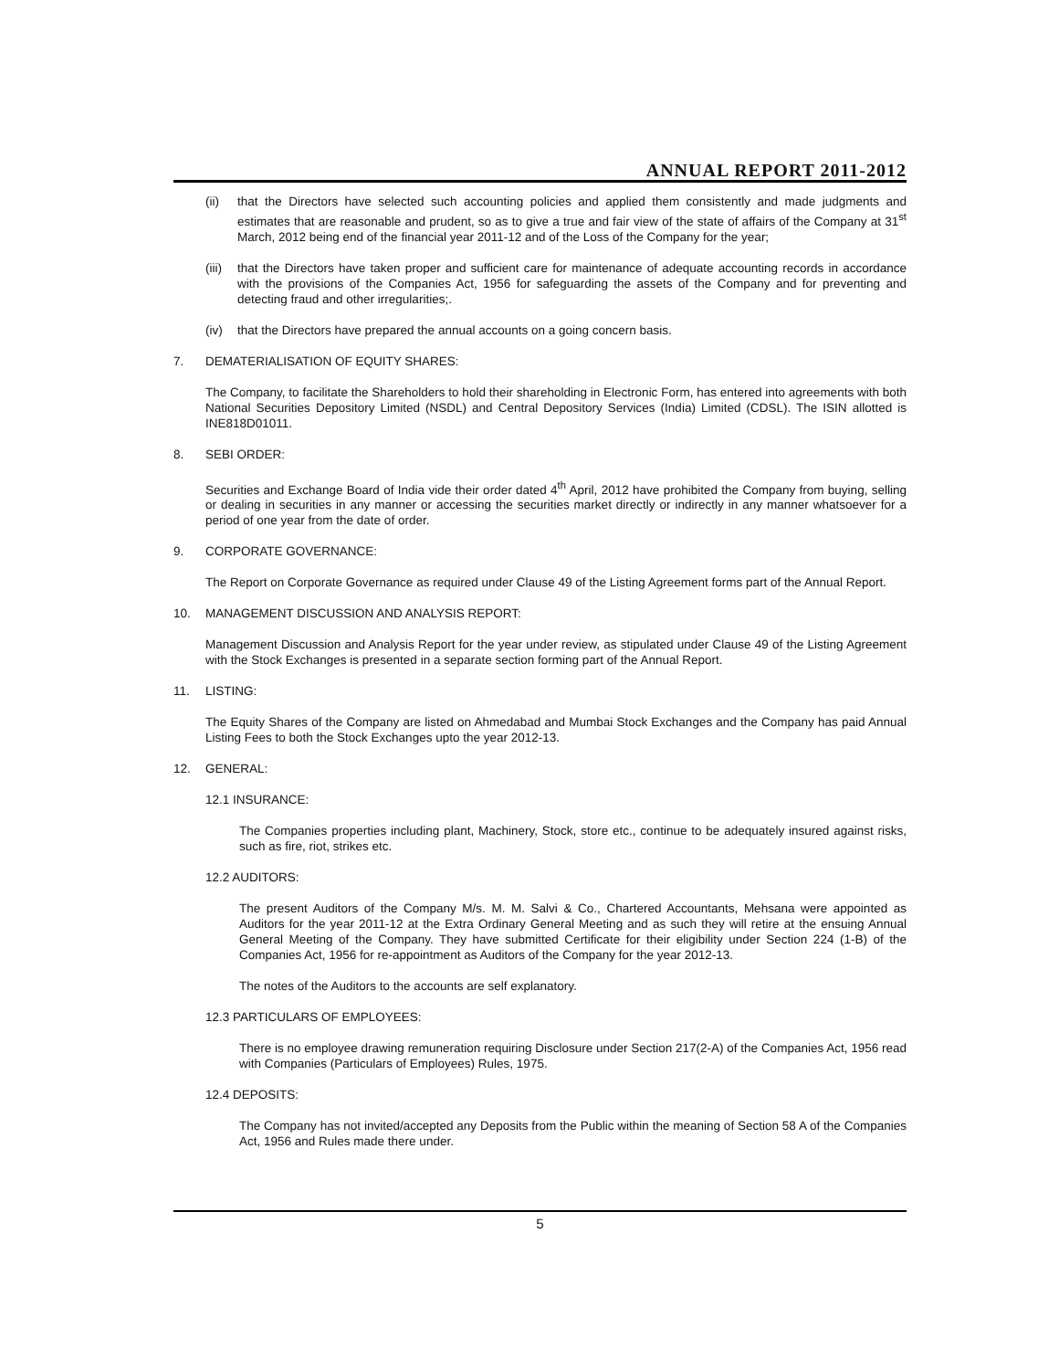ANNUAL REPORT 2011-2012
(ii) that the Directors have selected such accounting policies and applied them consistently and made judgments and estimates that are reasonable and prudent, so as to give a true and fair view of the state of affairs of the Company at 31<sup>st</sup> March, 2012 being end of the financial year 2011-12 and of the Loss of the Company for the year;
(iii)
that the Directors have taken proper and sufficient care for maintenance of adequate accounting records in accordance with the provisions of the Companies Act, 1956 for safeguarding the assets of the Company and for preventing and detecting fraud and other irregularities;.
(iv) that the Directors have prepared the annual accounts on a going concern basis.
7. DEMATERIALISATION OF EQUITY SHARES:
The Company, to facilitate the Shareholders to hold their shareholding in Electronic Form, has entered into agreements with both National Securities Depository Limited (NSDL) and Central Depository Services (India) Limited (CDSL). The ISIN allotted is INE818D01011.
8. SEBI ORDER:
Securities and Exchange Board of India vide their order dated 4<sup>th</sup> April, 2012 have prohibited the Company from buying, selling or dealing in securities in any manner or accessing the securities market directly or indirectly in any manner whatsoever for a period of one year from the date of order.
9. CORPORATE GOVERNANCE:
The Report on Corporate Governance as required under Clause 49 of the Listing Agreement forms part of the Annual Report.
10. MANAGEMENT DISCUSSION AND ANALYSIS REPORT:
Management Discussion and Analysis Report for the year under review, as stipulated under Clause 49 of the Listing Agreement with the Stock Exchanges is presented in a separate section forming part of the Annual Report.
11. LISTING:
The Equity Shares of the Company are listed on Ahmedabad and Mumbai Stock Exchanges and the Company has paid Annual Listing Fees to both the Stock Exchanges upto the year 2012-13.
12. GENERAL:
12.1 INSURANCE:
The Companies properties including plant, Machinery, Stock, store etc., continue to be adequately insured against risks, such as fire, riot, strikes etc.
12.2 AUDITORS:
The present Auditors of the Company M/s. M. M. Salvi & Co., Chartered Accountants, Mehsana were appointed as Auditors for the year 2011-12 at the Extra Ordinary General Meeting and as such they will retire at the ensuing Annual General Meeting of the Company. They have submitted Certificate for their eligibility under Section 224 (1-B) of the Companies Act, 1956 for re-appointment as Auditors of the Company for the year 2012-13.
The notes of the Auditors to the accounts are self explanatory.
12.3 PARTICULARS OF EMPLOYEES:
There is no employee drawing remuneration requiring Disclosure under Section 217(2-A) of the Companies Act, 1956 read with Companies (Particulars of Employees) Rules, 1975.
12.4 DEPOSITS:
The Company has not invited/accepted any Deposits from the Public within the meaning of Section 58 A of the Companies Act, 1956 and Rules made there under.
5